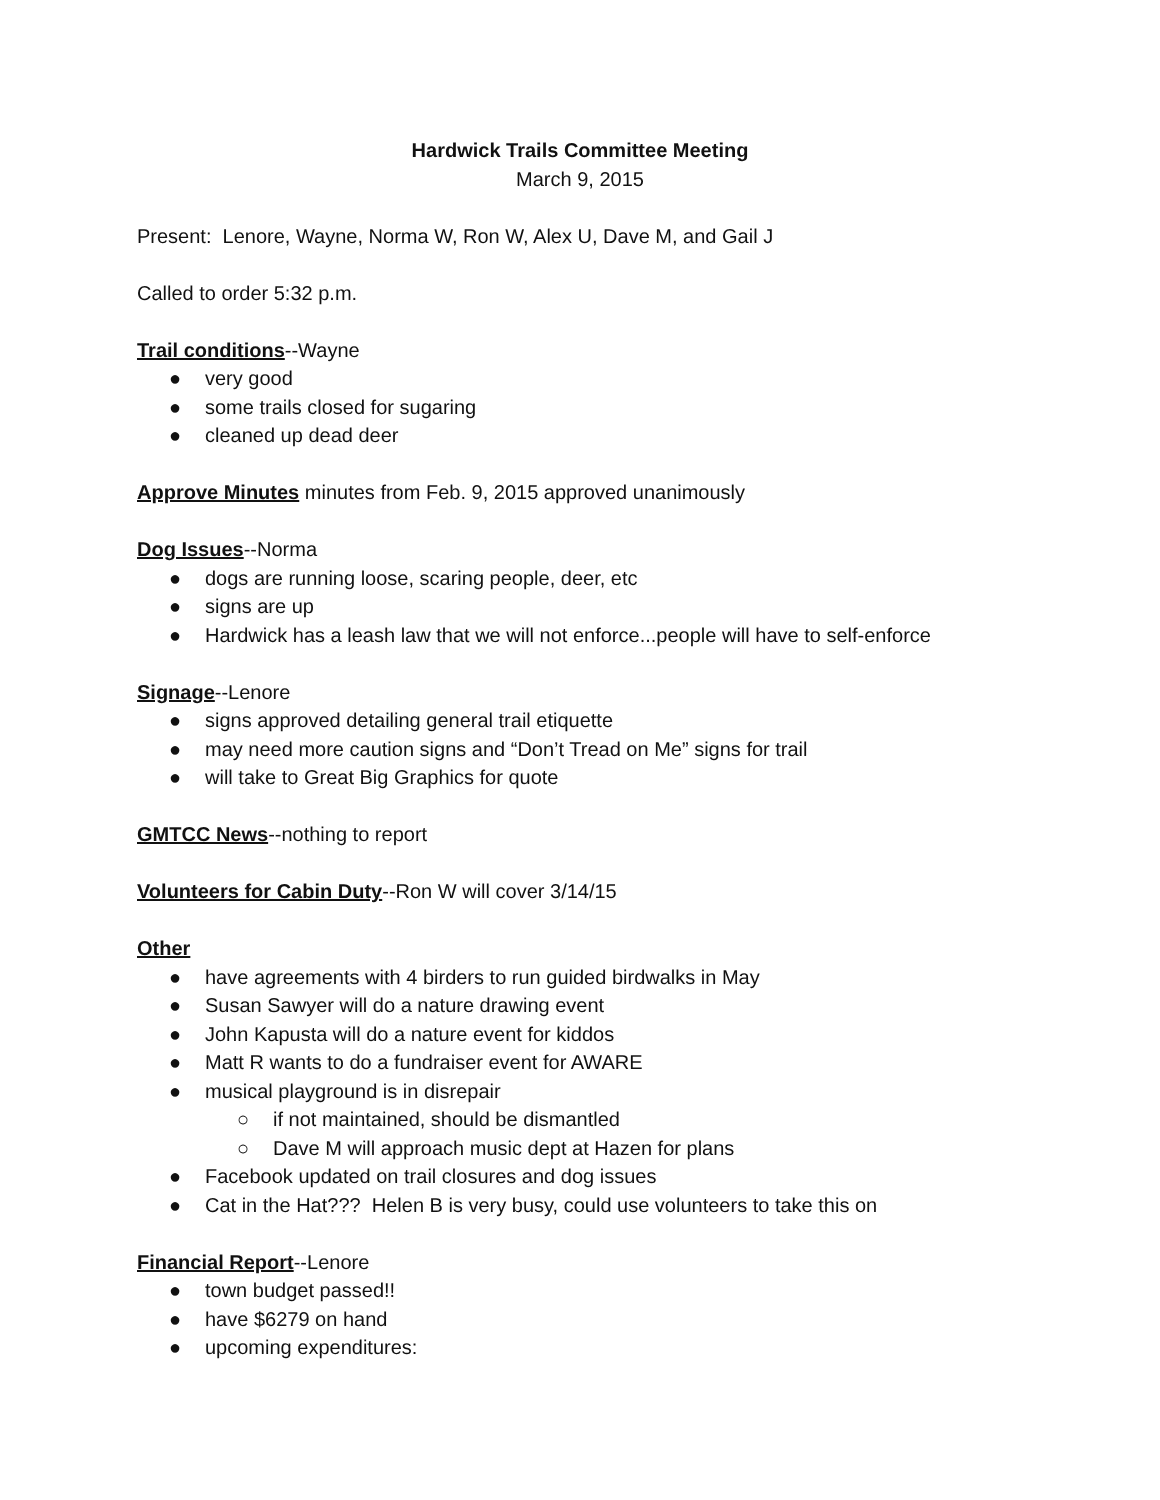Hardwick Trails Committee Meeting
March 9, 2015
Present: Lenore, Wayne, Norma W, Ron W, Alex U, Dave M, and Gail J
Called to order 5:32 p.m.
Trail conditions--Wayne
● very good
● some trails closed for sugaring
● cleaned up dead deer
Approve Minutes minutes from Feb. 9, 2015 approved unanimously
Dog Issues--Norma
● dogs are running loose, scaring people, deer, etc
● signs are up
● Hardwick has a leash law that we will not enforce...people will have to self-enforce
Signage--Lenore
● signs approved detailing general trail etiquette
● may need more caution signs and “Don’t Tread on Me” signs for trail
● will take to Great Big Graphics for quote
GMTCC News--nothing to report
Volunteers for Cabin Duty--Ron W will cover 3/14/15
Other
● have agreements with 4 birders to run guided birdwalks in May
● Susan Sawyer will do a nature drawing event
● John Kapusta will do a nature event for kiddos
● Matt R wants to do a fundraiser event for AWARE
● musical playground is in disrepair
○ if not maintained, should be dismantled
○ Dave M will approach music dept at Hazen for plans
● Facebook updated on trail closures and dog issues
● Cat in the Hat??? Helen B is very busy, could use volunteers to take this on
Financial Report--Lenore
● town budget passed!!
● have $6279 on hand
● upcoming expenditures: